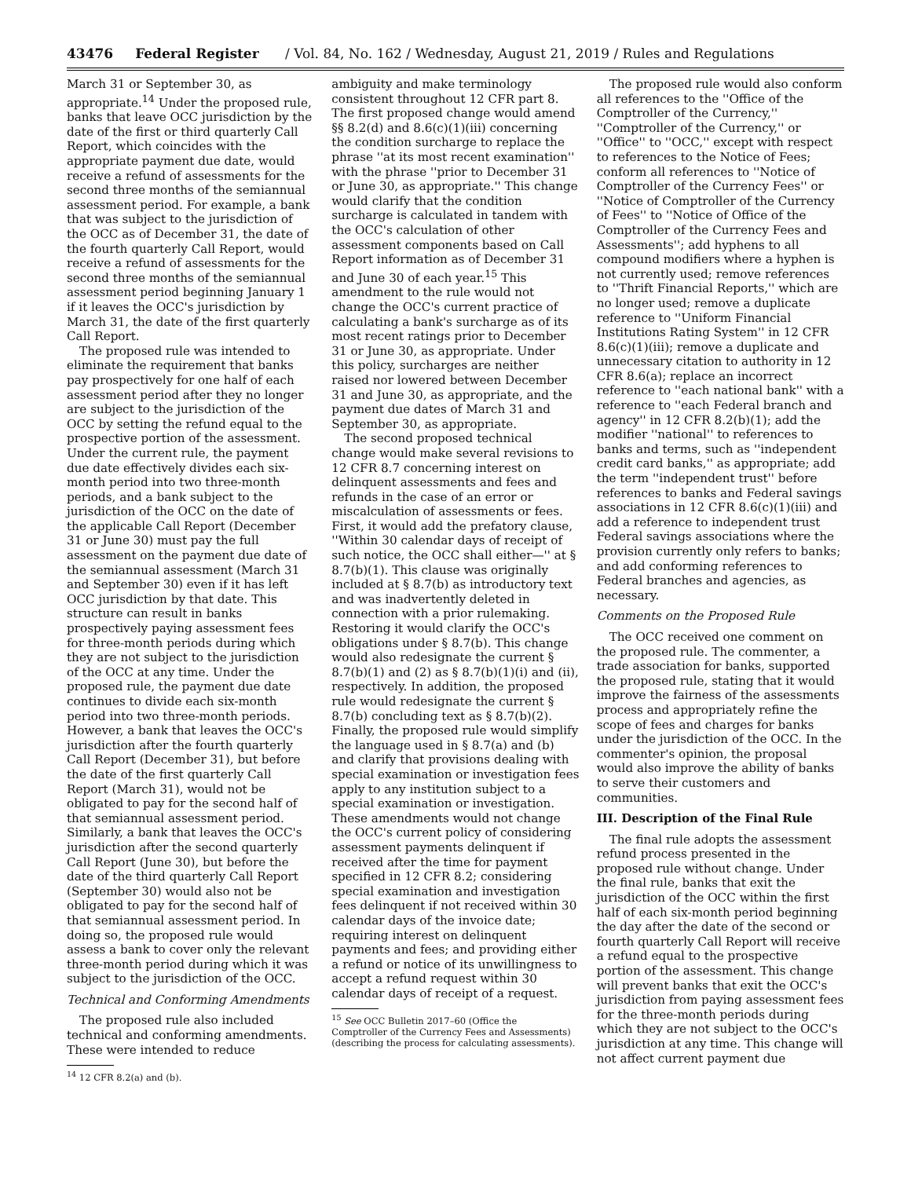43476 Federal Register / Vol. 84, No. 162 / Wednesday, August 21, 2019 / Rules and Regulations
March 31 or September 30, as appropriate.<sup>14</sup> Under the proposed rule, banks that leave OCC jurisdiction by the date of the first or third quarterly Call Report, which coincides with the appropriate payment due date, would receive a refund of assessments for the second three months of the semiannual assessment period. For example, a bank that was subject to the jurisdiction of the OCC as of December 31, the date of the fourth quarterly Call Report, would receive a refund of assessments for the second three months of the semiannual assessment period beginning January 1 if it leaves the OCC's jurisdiction by March 31, the date of the first quarterly Call Report.
The proposed rule was intended to eliminate the requirement that banks pay prospectively for one half of each assessment period after they no longer are subject to the jurisdiction of the OCC by setting the refund equal to the prospective portion of the assessment. Under the current rule, the payment due date effectively divides each six-month period into two three-month periods, and a bank subject to the jurisdiction of the OCC on the date of the applicable Call Report (December 31 or June 30) must pay the full assessment on the payment due date of the semiannual assessment (March 31 and September 30) even if it has left OCC jurisdiction by that date. This structure can result in banks prospectively paying assessment fees for three-month periods during which they are not subject to the jurisdiction of the OCC at any time. Under the proposed rule, the payment due date continues to divide each six-month period into two three-month periods. However, a bank that leaves the OCC's jurisdiction after the fourth quarterly Call Report (December 31), but before the date of the first quarterly Call Report (March 31), would not be obligated to pay for the second half of that semiannual assessment period. Similarly, a bank that leaves the OCC's jurisdiction after the second quarterly Call Report (June 30), but before the date of the third quarterly Call Report (September 30) would also not be obligated to pay for the second half of that semiannual assessment period. In doing so, the proposed rule would assess a bank to cover only the relevant three-month period during which it was subject to the jurisdiction of the OCC.
Technical and Conforming Amendments
The proposed rule also included technical and conforming amendments. These were intended to reduce
<sup>14</sup> 12 CFR 8.2(a) and (b).
ambiguity and make terminology consistent throughout 12 CFR part 8. The first proposed change would amend §§ 8.2(d) and 8.6(c)(1)(iii) concerning the condition surcharge to replace the phrase ''at its most recent examination'' with the phrase ''prior to December 31 or June 30, as appropriate.'' This change would clarify that the condition surcharge is calculated in tandem with the OCC's calculation of other assessment components based on Call Report information as of December 31 and June 30 of each year.<sup>15</sup> This amendment to the rule would not change the OCC's current practice of calculating a bank's surcharge as of its most recent ratings prior to December 31 or June 30, as appropriate. Under this policy, surcharges are neither raised nor lowered between December 31 and June 30, as appropriate, and the payment due dates of March 31 and September 30, as appropriate.
The second proposed technical change would make several revisions to 12 CFR 8.7 concerning interest on delinquent assessments and fees and refunds in the case of an error or miscalculation of assessments or fees. First, it would add the prefatory clause, ''Within 30 calendar days of receipt of such notice, the OCC shall either—'' at § 8.7(b)(1). This clause was originally included at § 8.7(b) as introductory text and was inadvertently deleted in connection with a prior rulemaking. Restoring it would clarify the OCC's obligations under § 8.7(b). This change would also redesignate the current § 8.7(b)(1) and (2) as § 8.7(b)(1)(i) and (ii), respectively. In addition, the proposed rule would redesignate the current § 8.7(b) concluding text as § 8.7(b)(2). Finally, the proposed rule would simplify the language used in § 8.7(a) and (b) and clarify that provisions dealing with special examination or investigation fees apply to any institution subject to a special examination or investigation. These amendments would not change the OCC's current policy of considering assessment payments delinquent if received after the time for payment specified in 12 CFR 8.2; considering special examination and investigation fees delinquent if not received within 30 calendar days of the invoice date; requiring interest on delinquent payments and fees; and providing either a refund or notice of its unwillingness to accept a refund request within 30 calendar days of receipt of a request.
<sup>15</sup> See OCC Bulletin 2017–60 (Office the
Comptroller of the Currency Fees and Assessments)
(describing the process for calculating assessments).
The proposed rule would also conform all references to the ''Office of the Comptroller of the Currency,'' ''Comptroller of the Currency,'' or ''Office'' to ''OCC,'' except with respect to references to the Notice of Fees; conform all references to ''Notice of Comptroller of the Currency Fees'' or ''Notice of Comptroller of the Currency of Fees'' to ''Notice of Office of the Comptroller of the Currency Fees and Assessments''; add hyphens to all compound modifiers where a hyphen is not currently used; remove references to ''Thrift Financial Reports,'' which are no longer used; remove a duplicate reference to ''Uniform Financial Institutions Rating System'' in 12 CFR 8.6(c)(1)(iii); remove a duplicate and unnecessary citation to authority in 12 CFR 8.6(a); replace an incorrect reference to ''each national bank'' with a reference to ''each Federal branch and agency'' in 12 CFR 8.2(b)(1); add the modifier ''national'' to references to banks and terms, such as ''independent credit card banks,'' as appropriate; add the term ''independent trust'' before references to banks and Federal savings associations in 12 CFR 8.6(c)(1)(iii) and add a reference to independent trust Federal savings associations where the provision currently only refers to banks; and add conforming references to Federal branches and agencies, as necessary.
Comments on the Proposed Rule
The OCC received one comment on the proposed rule. The commenter, a trade association for banks, supported the proposed rule, stating that it would improve the fairness of the assessments process and appropriately refine the scope of fees and charges for banks under the jurisdiction of the OCC. In the commenter's opinion, the proposal would also improve the ability of banks to serve their customers and communities.
III. Description of the Final Rule
The final rule adopts the assessment refund process presented in the proposed rule without change. Under the final rule, banks that exit the jurisdiction of the OCC within the first half of each six-month period beginning the day after the date of the second or fourth quarterly Call Report will receive a refund equal to the prospective portion of the assessment. This change will prevent banks that exit the OCC's jurisdiction from paying assessment fees for the three-month periods during which they are not subject to the OCC's jurisdiction at any time. This change will not affect current payment due